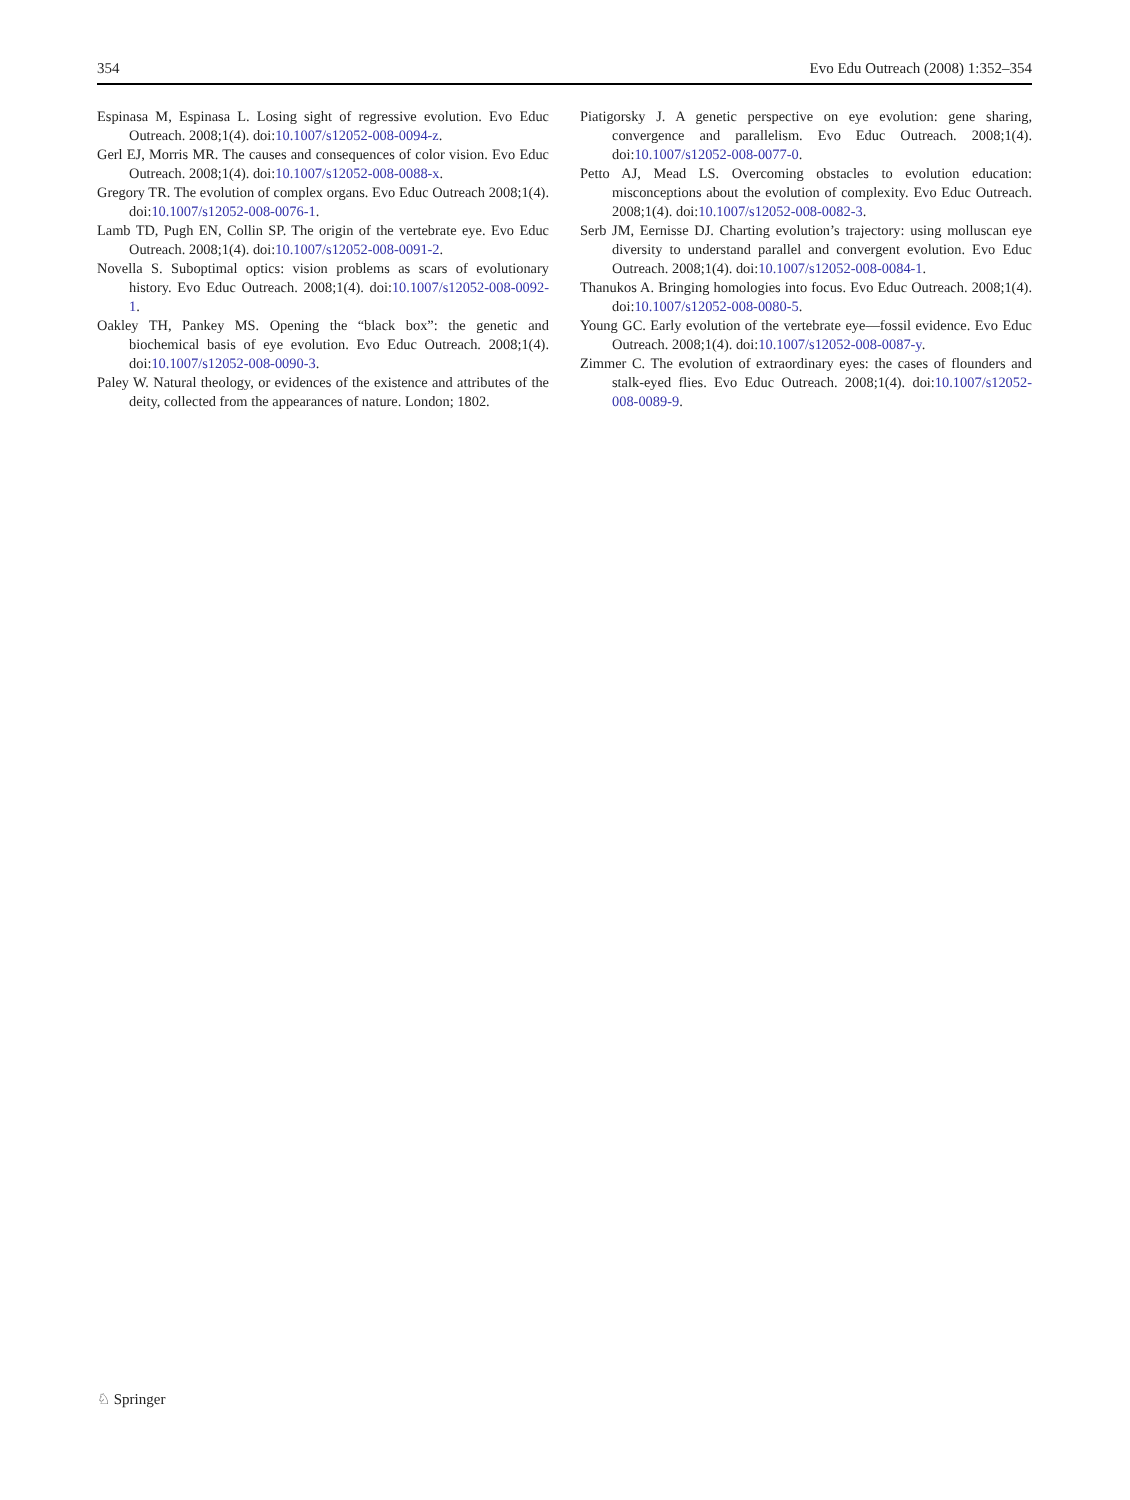354 Evo Edu Outreach (2008) 1:352–354
Espinasa M, Espinasa L. Losing sight of regressive evolution. Evo Educ Outreach. 2008;1(4). doi:10.1007/s12052-008-0094-z.
Gerl EJ, Morris MR. The causes and consequences of color vision. Evo Educ Outreach. 2008;1(4). doi:10.1007/s12052-008-0088-x.
Gregory TR. The evolution of complex organs. Evo Educ Outreach 2008;1(4). doi:10.1007/s12052-008-0076-1.
Lamb TD, Pugh EN, Collin SP. The origin of the vertebrate eye. Evo Educ Outreach. 2008;1(4). doi:10.1007/s12052-008-0091-2.
Novella S. Suboptimal optics: vision problems as scars of evolutionary history. Evo Educ Outreach. 2008;1(4). doi:10.1007/s12052-008-0092-1.
Oakley TH, Pankey MS. Opening the “black box”: the genetic and biochemical basis of eye evolution. Evo Educ Outreach. 2008;1(4). doi:10.1007/s12052-008-0090-3.
Paley W. Natural theology, or evidences of the existence and attributes of the deity, collected from the appearances of nature. London; 1802.
Piatigorsky J. A genetic perspective on eye evolution: gene sharing, convergence and parallelism. Evo Educ Outreach. 2008;1(4). doi:10.1007/s12052-008-0077-0.
Petto AJ, Mead LS. Overcoming obstacles to evolution education: misconceptions about the evolution of complexity. Evo Educ Outreach. 2008;1(4). doi:10.1007/s12052-008-0082-3.
Serb JM, Eernisse DJ. Charting evolution’s trajectory: using molluscan eye diversity to understand parallel and convergent evolution. Evo Educ Outreach. 2008;1(4). doi:10.1007/s12052-008-0084-1.
Thanukos A. Bringing homologies into focus. Evo Educ Outreach. 2008;1(4). doi:10.1007/s12052-008-0080-5.
Young GC. Early evolution of the vertebrate eye—fossil evidence. Evo Educ Outreach. 2008;1(4). doi:10.1007/s12052-008-0087-y.
Zimmer C. The evolution of extraordinary eyes: the cases of flounders and stalk-eyed flies. Evo Educ Outreach. 2008;1(4). doi:10.1007/s12052-008-0089-9.
♘ Springer